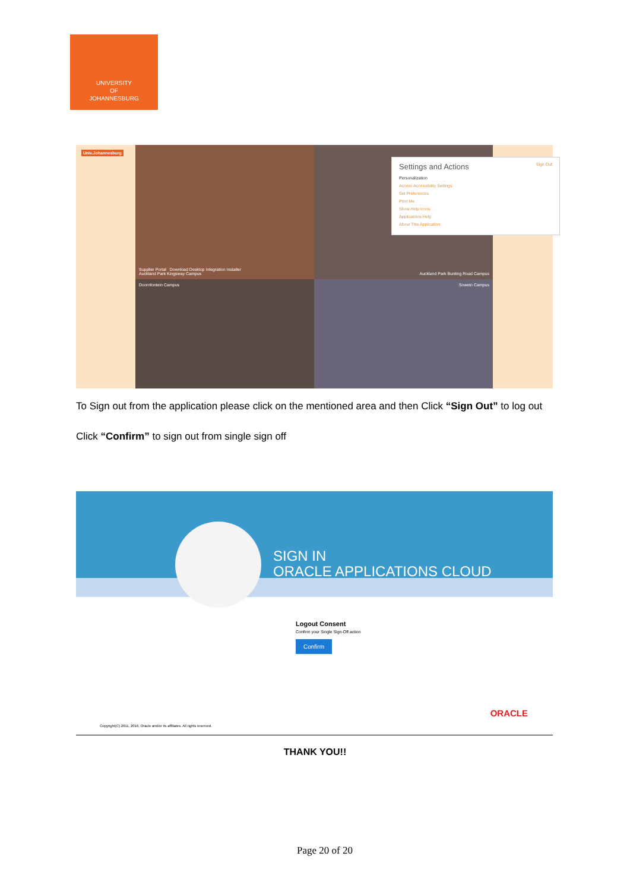UNIVERSITY
OF
JOHANNESBURG
Univ.Johannesburg
Supplier Portal Download Desktop Integration Installer
Auckland Park Kingsway Campus
Auckland Park Bunting Road Campus
Doornfontein Campus
Soweto Campus
Settings and Actions Sign Out
Personalization
Access Accessibility Settings
Set Preferences
Print Me
Show Help Icons
Applications Help
About This Application
To Sign out from the application please click on the mentioned area and then Click “Sign Out” to log out
Click “Confirm” to sign out from single sign off
SIGN IN
ORACLE APPLICATIONS CLOUD
Logout Consent
Confirm your Single Sign-Off action
Confirm
ORACLE
Copyright(C) 2011, 2016, Oracle and/or its affiliates. All rights reserved.
THANK YOU!!
Page 20 of 20